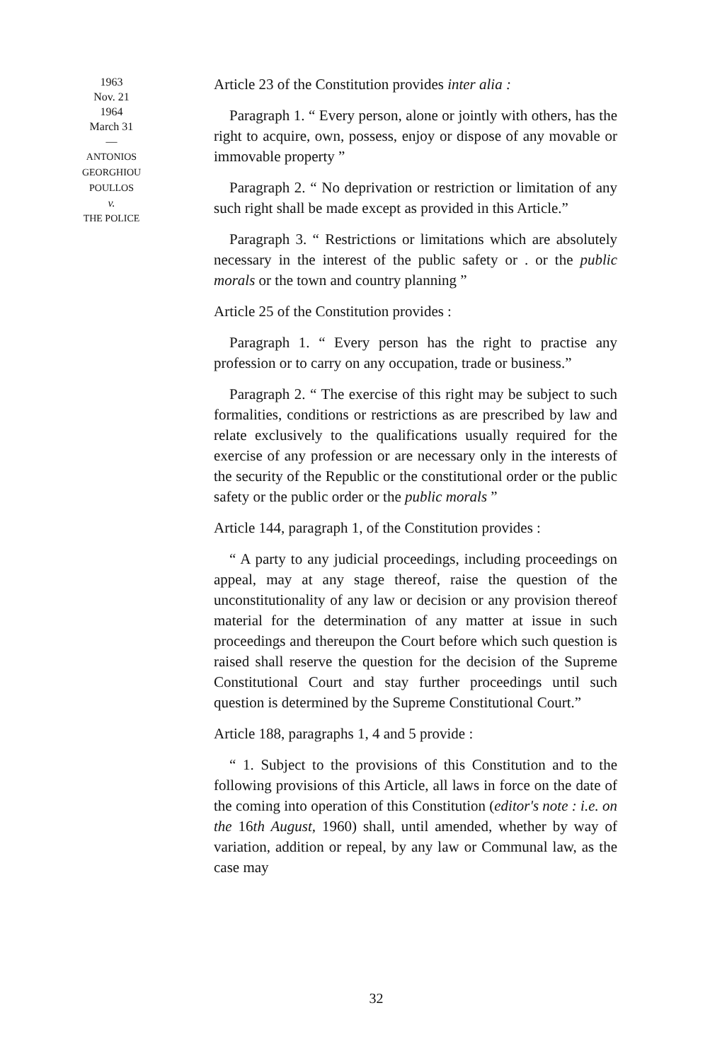1963
Nov. 21
1964
March 31
—
ANTONIOS
GEORGHIOU
POULLOS
v.
THE POLICE
Article 23 of the Constitution provides inter alia :
Paragraph 1. “ Every person, alone or jointly with others, has the right to acquire, own, possess, enjoy or dispose of any movable or immovable property ”
Paragraph 2. “ No deprivation or restriction or limitation of any such right shall be made except as provided in this Article.”
Paragraph 3. “ Restrictions or limitations which are absolutely necessary in the interest of the public safety or . or the public morals or the town and country planning ”
Article 25 of the Constitution provides :
Paragraph 1. “ Every person has the right to practise any profession or to carry on any occupation, trade or business.”
Paragraph 2. “ The exercise of this right may be subject to such formalities, conditions or restrictions as are prescribed by law and relate exclusively to the qualifications usually required for the exercise of any profession or are necessary only in the interests of the security of the Republic or the constitutional order or the public safety or the public order or the public morals ”
Article 144, paragraph 1, of the Constitution provides :
“ A party to any judicial proceedings, including proceedings on appeal, may at any stage thereof, raise the question of the unconstitutionality of any law or decision or any provision thereof material for the determination of any matter at issue in such proceedings and thereupon the Court before which such question is raised shall reserve the question for the decision of the Supreme Constitutional Court and stay further proceedings until such question is determined by the Supreme Constitutional Court.”
Article 188, paragraphs 1, 4 and 5 provide :
“ 1. Subject to the provisions of this Constitution and to the following provisions of this Article, all laws in force on the date of the coming into operation of this Constitution (editor's note : i.e. on the 16th August, 1960) shall, until amended, whether by way of variation, addition or repeal, by any law or Communal law, as the case may
32